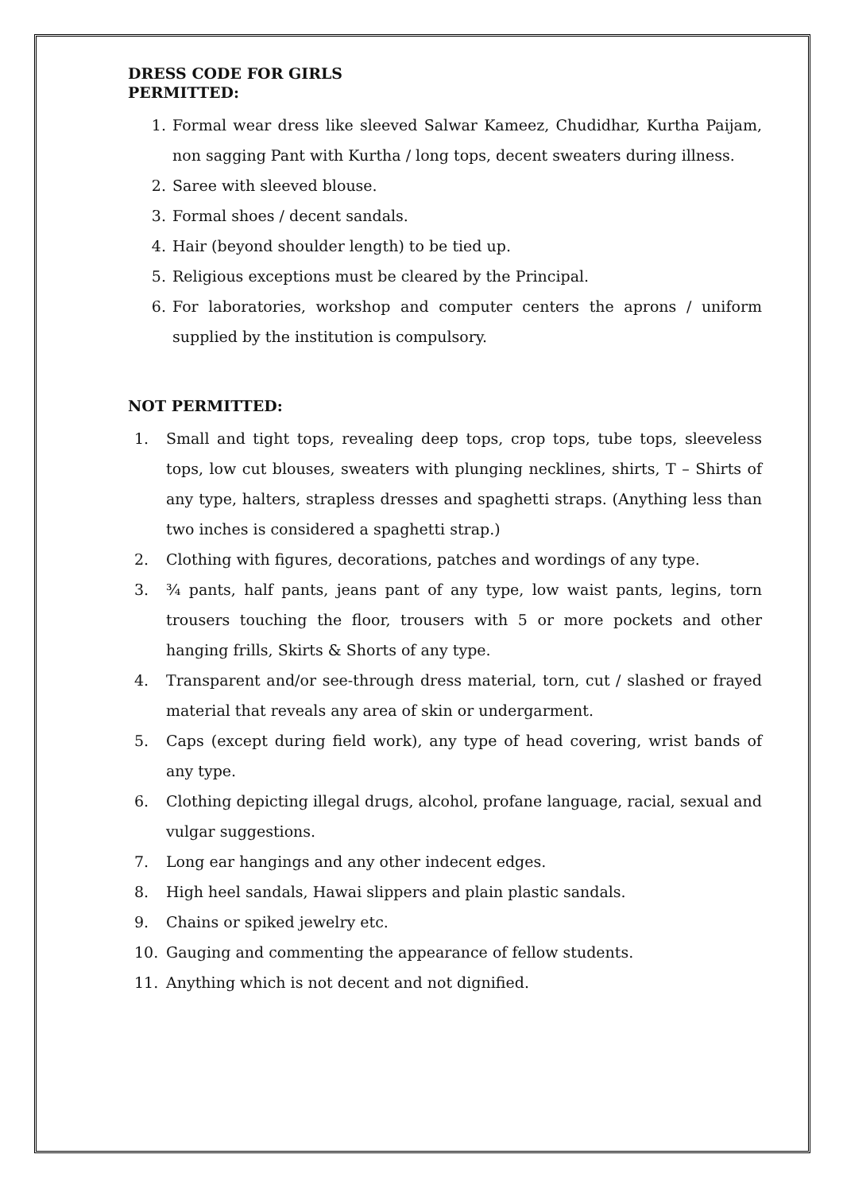DRESS CODE FOR GIRLS
PERMITTED:
1. Formal wear dress like sleeved Salwar Kameez, Chudidhar, Kurtha Paijam, non sagging Pant with Kurtha / long tops, decent sweaters during illness.
2. Saree with sleeved blouse.
3. Formal shoes / decent sandals.
4. Hair (beyond shoulder length) to be tied up.
5. Religious exceptions must be cleared by the Principal.
6. For laboratories, workshop and computer centers the aprons / uniform supplied by the institution is compulsory.
NOT PERMITTED:
1. Small and tight tops, revealing deep tops, crop tops, tube tops, sleeveless tops, low cut blouses, sweaters with plunging necklines, shirts, T – Shirts of any type, halters, strapless dresses and spaghetti straps. (Anything less than two inches is considered a spaghetti strap.)
2. Clothing with figures, decorations, patches and wordings of any type.
3. ¾ pants, half pants, jeans pant of any type, low waist pants, legins, torn trousers touching the floor, trousers with 5 or more pockets and other hanging frills, Skirts & Shorts of any type.
4. Transparent and/or see-through dress material, torn, cut / slashed or frayed material that reveals any area of skin or undergarment.
5. Caps (except during field work), any type of head covering, wrist bands of any type.
6. Clothing depicting illegal drugs, alcohol, profane language, racial, sexual and vulgar suggestions.
7. Long ear hangings and any other indecent edges.
8. High heel sandals, Hawai slippers and plain plastic sandals.
9. Chains or spiked jewelry etc.
10. Gauging and commenting the appearance of fellow students.
11. Anything which is not decent and not dignified.